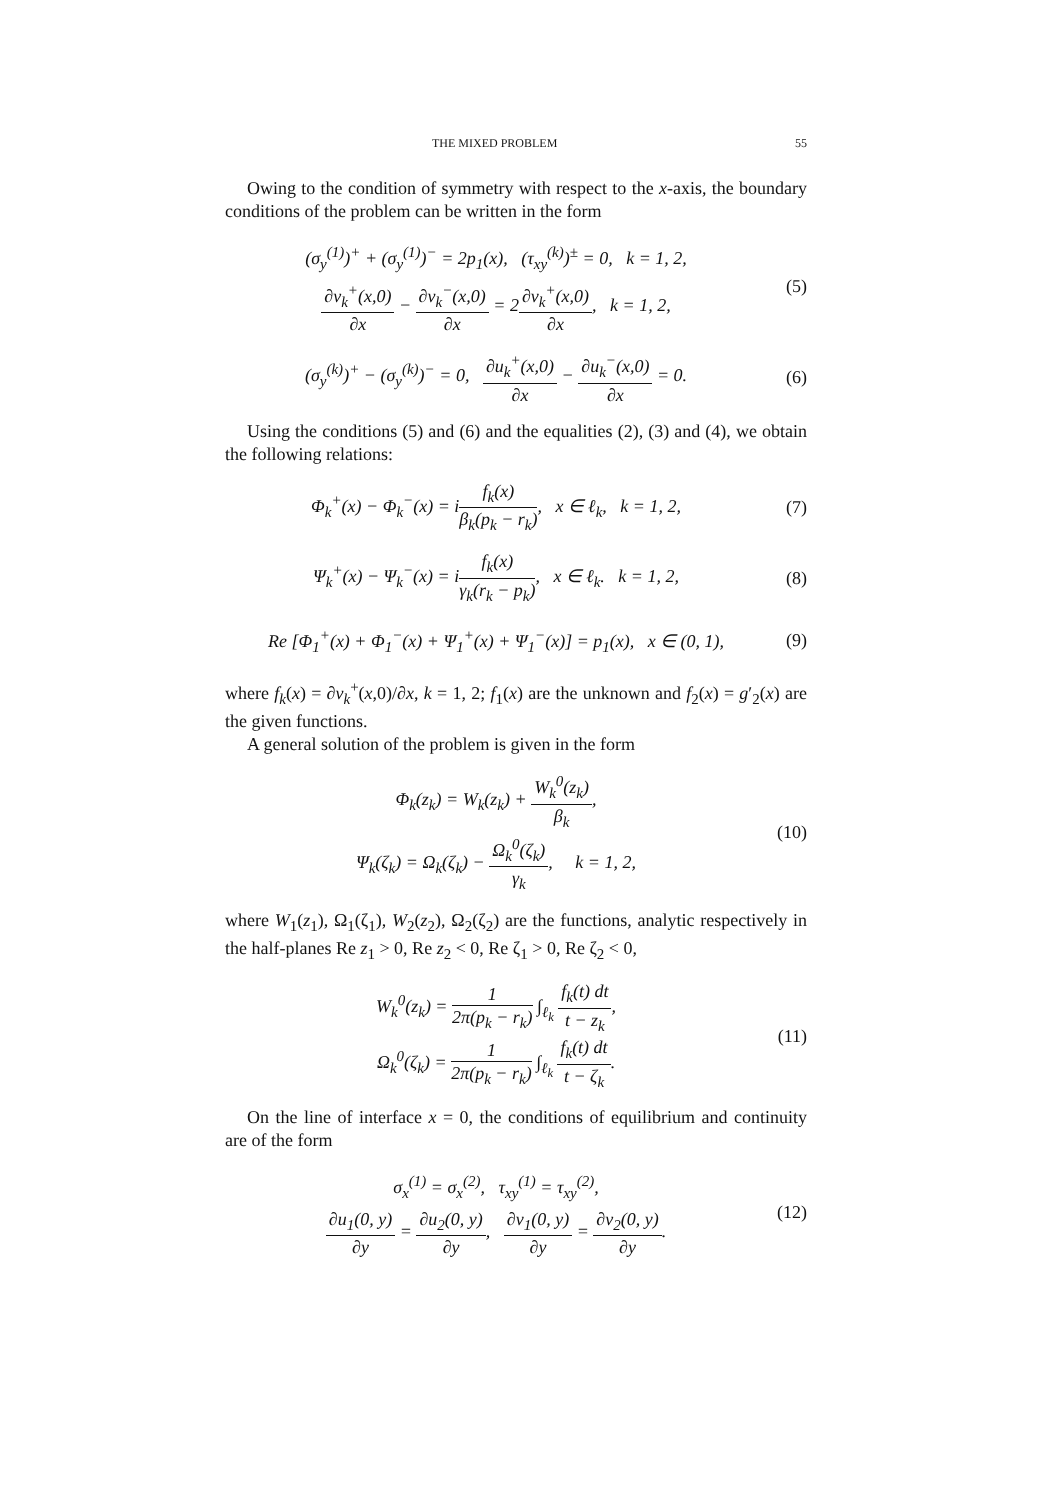THE MIXED PROBLEM 55
Owing to the condition of symmetry with respect to the x-axis, the boundary conditions of the problem can be written in the form
(σ<sub>y</sub><sup>(1)</sup>)<sup>+</sup> + (σ<sub>y</sub><sup>(1)</sup>)<sup>−</sup> = 2p<sub>1</sub>(x), (τ<sub>xy</sub><sup>(k)</sup>)<sup>±</sup> = 0, k = 1, 2,
∂v<sub>k</sub><sup>+</sup>(x,0) ∂x − ∂v<sub>k</sub><sup>−</sup>(x,0) ∂x = 2∂v<sub>k</sub><sup>+</sup>(x,0) ∂x, k = 1, 2,
(5)
(σ<sub>y</sub><sup>(k)</sup>)<sup>+</sup> − (σ<sub>y</sub><sup>(k)</sup>)<sup>−</sup> = 0, ∂u<sub>k</sub><sup>+</sup>(x,0) ∂x − ∂u<sub>k</sub><sup>−</sup>(x,0) ∂x = 0.
(6)
Using the conditions (5) and (6) and the equalities (2), (3) and (4), we obtain the following relations:
Φ<sub>k</sub><sup>+</sup>(x) − Φ<sub>k</sub><sup>−</sup>(x) = if<sub>k</sub>(x) β<sub>k</sub>(p<sub>k</sub> − r<sub>k</sub>), x ∈ ℓ<sub>k</sub>, k = 1, 2,
(7)
Ψ<sub>k</sub><sup>+</sup>(x) − Ψ<sub>k</sub><sup>−</sup>(x) = if<sub>k</sub>(x) γ<sub>k</sub>(r<sub>k</sub> − p<sub>k</sub>), x ∈ ℓ<sub>k</sub>. k = 1, 2,
(8)
Re [Φ<sub>1</sub><sup>+</sup>(x) + Φ<sub>1</sub><sup>−</sup>(x) + Ψ<sub>1</sub><sup>+</sup>(x) + Ψ<sub>1</sub><sup>−</sup>(x)] = p<sub>1</sub>(x), x ∈ (0, 1),
(9)
where f<sub>k</sub>(x) = ∂v<sub>k</sub><sup>+</sup>(x,0)/∂x, k = 1, 2; f<sub>1</sub>(x) are the unknown and f<sub>2</sub>(x) = g′<sub>2</sub>(x) are the given functions.
A general solution of the problem is given in the form
Φ<sub>k</sub>(z<sub>k</sub>) = W<sub>k</sub>(z<sub>k</sub>) + W<sub>k</sub><sup>0</sup>(z<sub>k</sub>) β<sub>k</sub>,
Ψ<sub>k</sub>(ζ<sub>k</sub>) = Ω<sub>k</sub>(ζ<sub>k</sub>) − Ω<sub>k</sub><sup>0</sup>(ζ<sub>k</sub>) γ<sub>k</sub>, k = 1, 2,
(10)
where W<sub>1</sub>(z<sub>1</sub>), Ω<sub>1</sub>(ζ<sub>1</sub>), W<sub>2</sub>(z<sub>2</sub>), Ω<sub>2</sub>(ζ<sub>2</sub>) are the functions, analytic respectively in the half-planes Re z<sub>1</sub> > 0, Re z<sub>2</sub> < 0, Re ζ<sub>1</sub> > 0, Re ζ<sub>2</sub> < 0,
W<sub>k</sub><sup>0</sup>(z<sub>k</sub>) = 1 2π(p<sub>k</sub> − r<sub>k</sub>) ∫<sub>ℓ<sub>k</sub></sub> f<sub>k</sub>(t) dt t − z<sub>k</sub>,
Ω<sub>k</sub><sup>0</sup>(ζ<sub>k</sub>) = 1 2π(p<sub>k</sub> − r<sub>k</sub>) ∫<sub>ℓ<sub>k</sub></sub> f<sub>k</sub>(t) dt t − ζ<sub>k</sub>.
(11)
On the line of interface x = 0, the conditions of equilibrium and continuity are of the form
σ<sub>x</sub><sup>(1)</sup> = σ<sub>x</sub><sup>(2)</sup>, τ<sub>xy</sub><sup>(1)</sup> = τ<sub>xy</sub><sup>(2)</sup>,
∂u<sub>1</sub>(0, y) ∂y = ∂u<sub>2</sub>(0, y) ∂y, ∂v<sub>1</sub>(0, y) ∂y = ∂v<sub>2</sub>(0, y) ∂y.
(12)